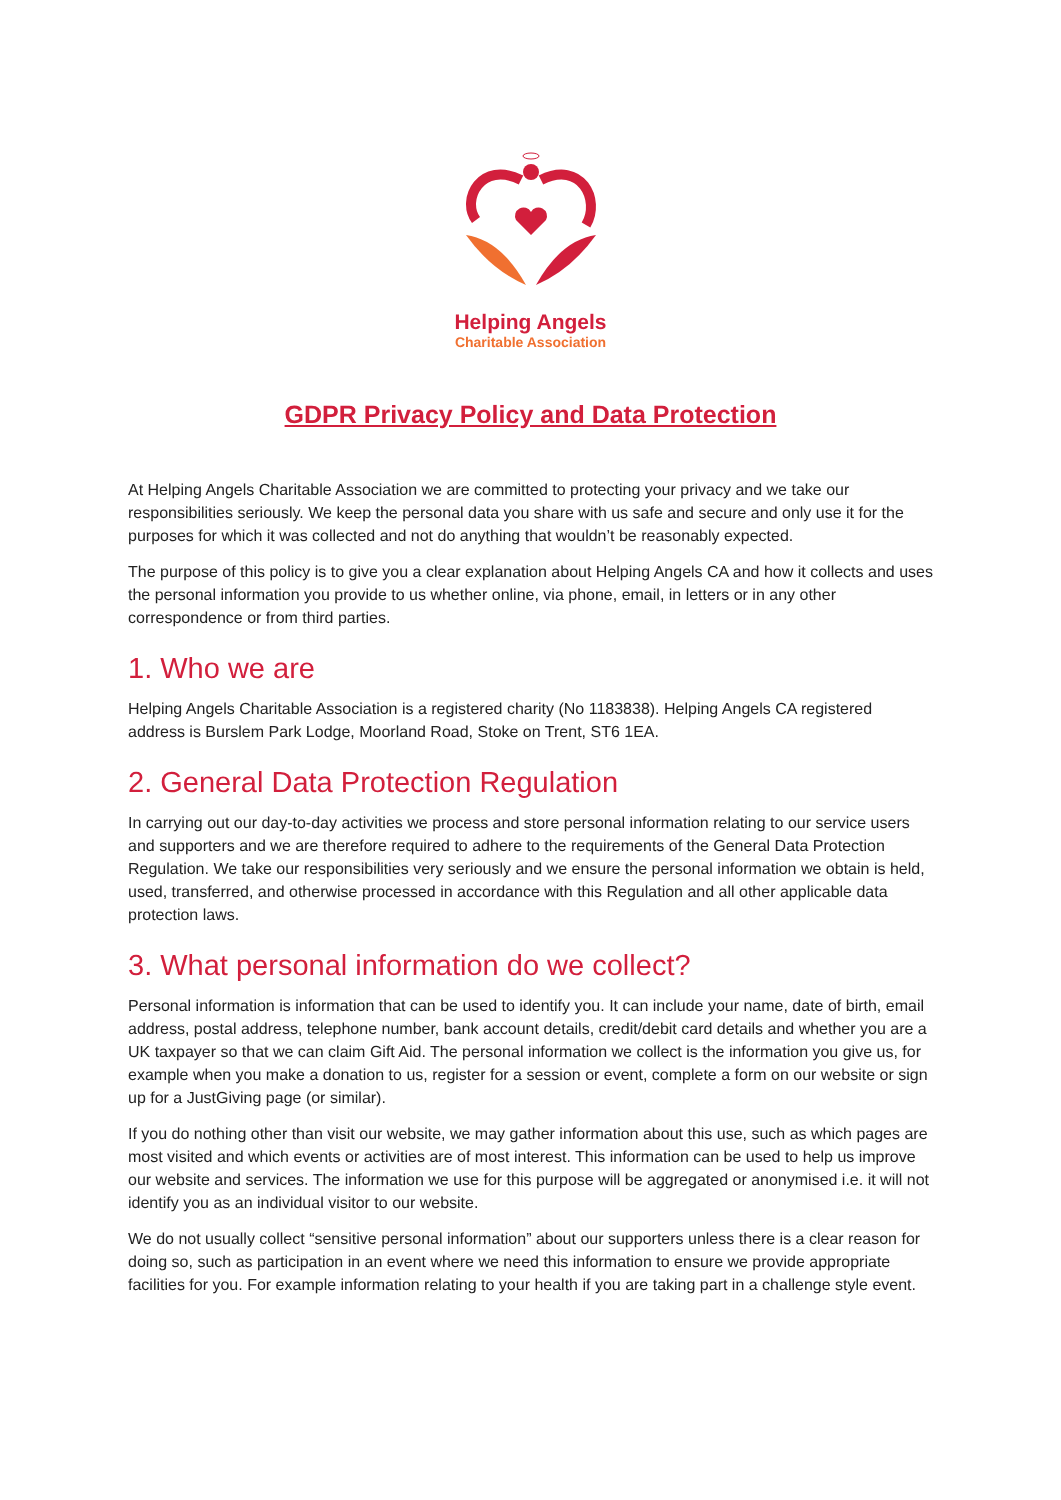Helping Angels
Charitable Association
GDPR Privacy Policy and Data Protection
At Helping Angels Charitable Association we are committed to protecting your privacy and we take our responsibilities seriously. We keep the personal data you share with us safe and secure and only use it for the purposes for which it was collected and not do anything that wouldn’t be reasonably expected.
The purpose of this policy is to give you a clear explanation about Helping Angels CA and how it collects and uses the personal information you provide to us whether online, via phone, email, in letters or in any other correspondence or from third parties.
1. Who we are
Helping Angels Charitable Association is a registered charity (No 1183838). Helping Angels CA registered address is Burslem Park Lodge, Moorland Road, Stoke on Trent, ST6 1EA.
2. General Data Protection Regulation
In carrying out our day-to-day activities we process and store personal information relating to our service users and supporters and we are therefore required to adhere to the requirements of the General Data Protection Regulation. We take our responsibilities very seriously and we ensure the personal information we obtain is held, used, transferred, and otherwise processed in accordance with this Regulation and all other applicable data protection laws.
3. What personal information do we collect?
Personal information is information that can be used to identify you. It can include your name, date of birth, email address, postal address, telephone number, bank account details, credit/debit card details and whether you are a UK taxpayer so that we can claim Gift Aid. The personal information we collect is the information you give us, for example when you make a donation to us, register for a session or event, complete a form on our website or sign up for a JustGiving page (or similar).
If you do nothing other than visit our website, we may gather information about this use, such as which pages are most visited and which events or activities are of most interest. This information can be used to help us improve our website and services. The information we use for this purpose will be aggregated or anonymised i.e. it will not identify you as an individual visitor to our website.
We do not usually collect “sensitive personal information” about our supporters unless there is a clear reason for doing so, such as participation in an event where we need this information to ensure we provide appropriate facilities for you. For example information relating to your health if you are taking part in a challenge style event.